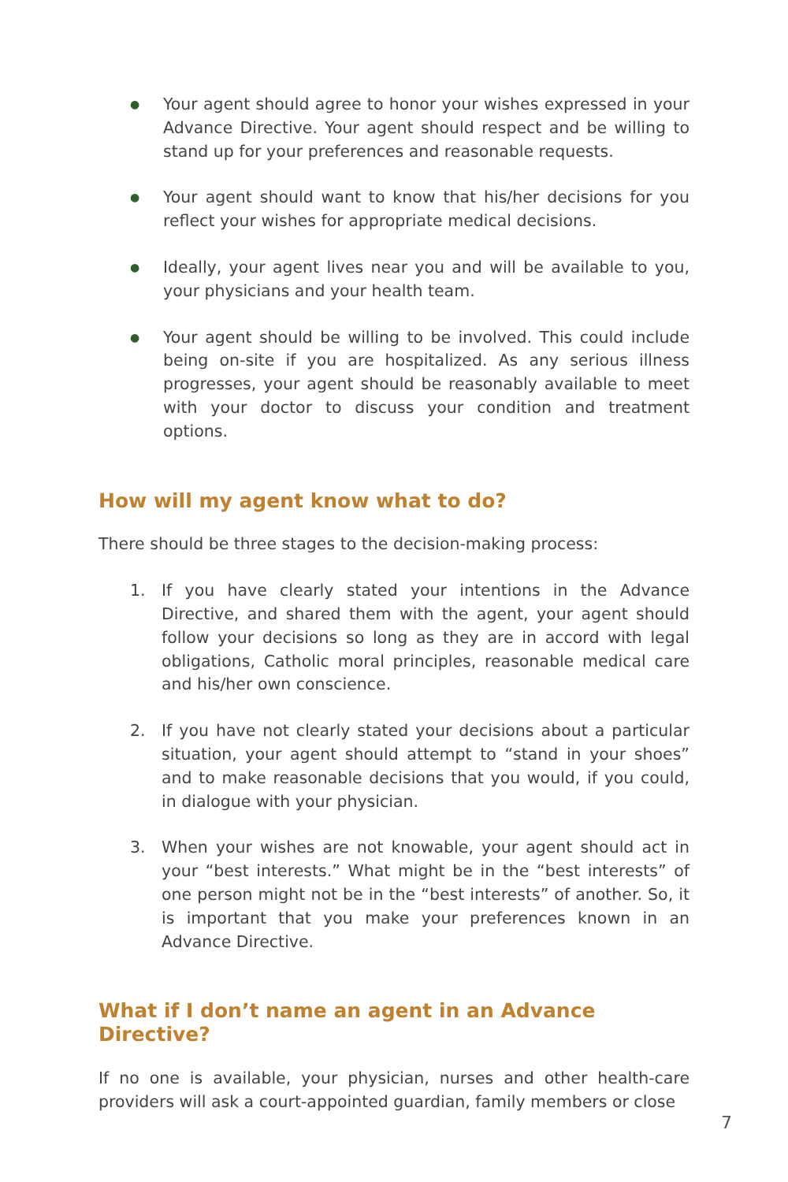●
Your agent should agree to honor your wishes expressed in your Advance Directive. Your agent should respect and be willing to stand up for your preferences and reasonable requests.
●
Your agent should want to know that his/her decisions for you reflect your wishes for appropriate medical decisions.
●
Ideally, your agent lives near you and will be available to you, your physicians and your health team.
●
Your agent should be willing to be involved. This could include being on-site if you are hospitalized. As any serious illness progresses, your agent should be reasonably available to meet with your doctor to discuss your condition and treatment options.
How will my agent know what to do?
There should be three stages to the decision-making process:
1. If you have clearly stated your intentions in the Advance Directive, and shared them with the agent, your agent should follow your decisions so long as they are in accord with legal obligations, Catholic moral principles, reasonable medical care and his/her own conscience.
2. If you have not clearly stated your decisions about a particular situation, your agent should attempt to “stand in your shoes” and to make reasonable decisions that you would, if you could, in dialogue with your physician.
3. When your wishes are not knowable, your agent should act in your “best interests.” What might be in the “best interests” of one person might not be in the “best interests” of another. So, it is important that you make your preferences known in an Advance Directive.
What if I don’t name an agent in an Advance Directive?
If no one is available, your physician, nurses and other health-care providers will ask a court-appointed guardian, family members or close
7